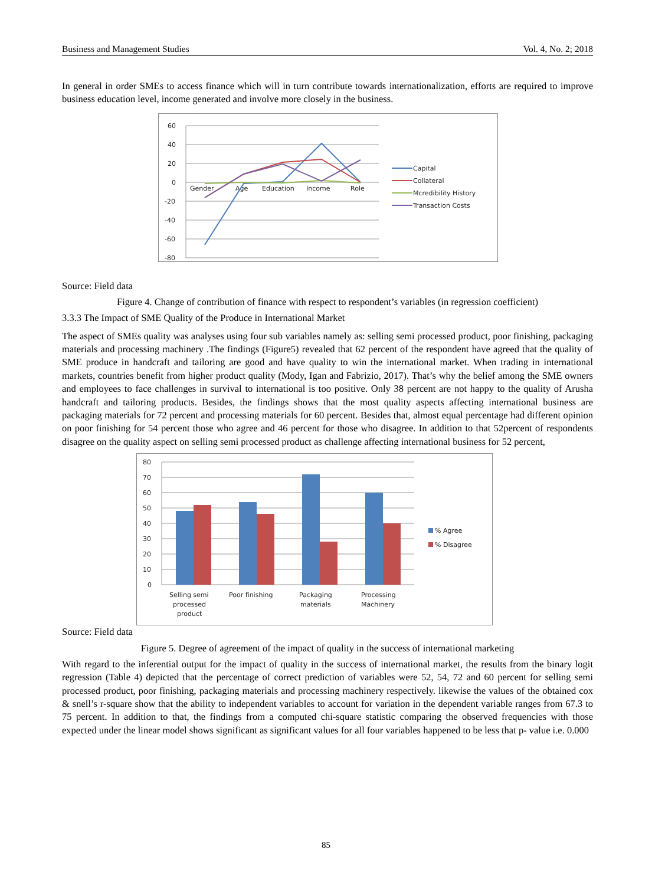Business and Management Studies Vol. 4, No. 2; 2018
In general in order SMEs to access finance which will in turn contribute towards internationalization, efforts are required to improve business education level, income generated and involve more closely in the business.
60
40
20
0
-20
-40
-60
-80
Gender
Age
Education
Income
Role
Capital
Collateral
Mcredibility History
Transaction Costs
Source: Field data
Figure 4. Change of contribution of finance with respect to respondent’s variables (in regression coefficient)
3.3.3 The Impact of SME Quality of the Produce in International Market
The aspect of SMEs quality was analyses using four sub variables namely as: selling semi processed product, poor finishing, packaging materials and processing machinery .The findings (Figure5) revealed that 62 percent of the respondent have agreed that the quality of SME produce in handcraft and tailoring are good and have quality to win the international market. When trading in international markets, countries benefit from higher product quality (Mody, Igan and Fabrizio, 2017). That’s why the belief among the SME owners and employees to face challenges in survival to international is too positive. Only 38 percent are not happy to the quality of Arusha handcraft and tailoring products. Besides, the findings shows that the most quality aspects affecting international business are packaging materials for 72 percent and processing materials for 60 percent. Besides that, almost equal percentage had different opinion on poor finishing for 54 percent those who agree and 46 percent for those who disagree. In addition to that 52percent of respondents disagree on the quality aspect on selling semi processed product as challenge affecting international business for 52 percent,
80
70
60
50
40
30
20
10
0
Selling semi
processed
product
Poor finishing
Packaging
materials
Processing
Machinery
% Agree
% Disagree
Source: Field data
Figure 5. Degree of agreement of the impact of quality in the success of international marketing
With regard to the inferential output for the impact of quality in the success of international market, the results from the binary logit regression (Table 4) depicted that the percentage of correct prediction of variables were 52, 54, 72 and 60 percent for selling semi processed product, poor finishing, packaging materials and processing machinery respectively. likewise the values of the obtained cox & snell’s r-square show that the ability to independent variables to account for variation in the dependent variable ranges from 67.3 to 75 percent. In addition to that, the findings from a computed chi-square statistic comparing the observed frequencies with those expected under the linear model shows significant as significant values for all four variables happened to be less that p- value i.e. 0.000
85